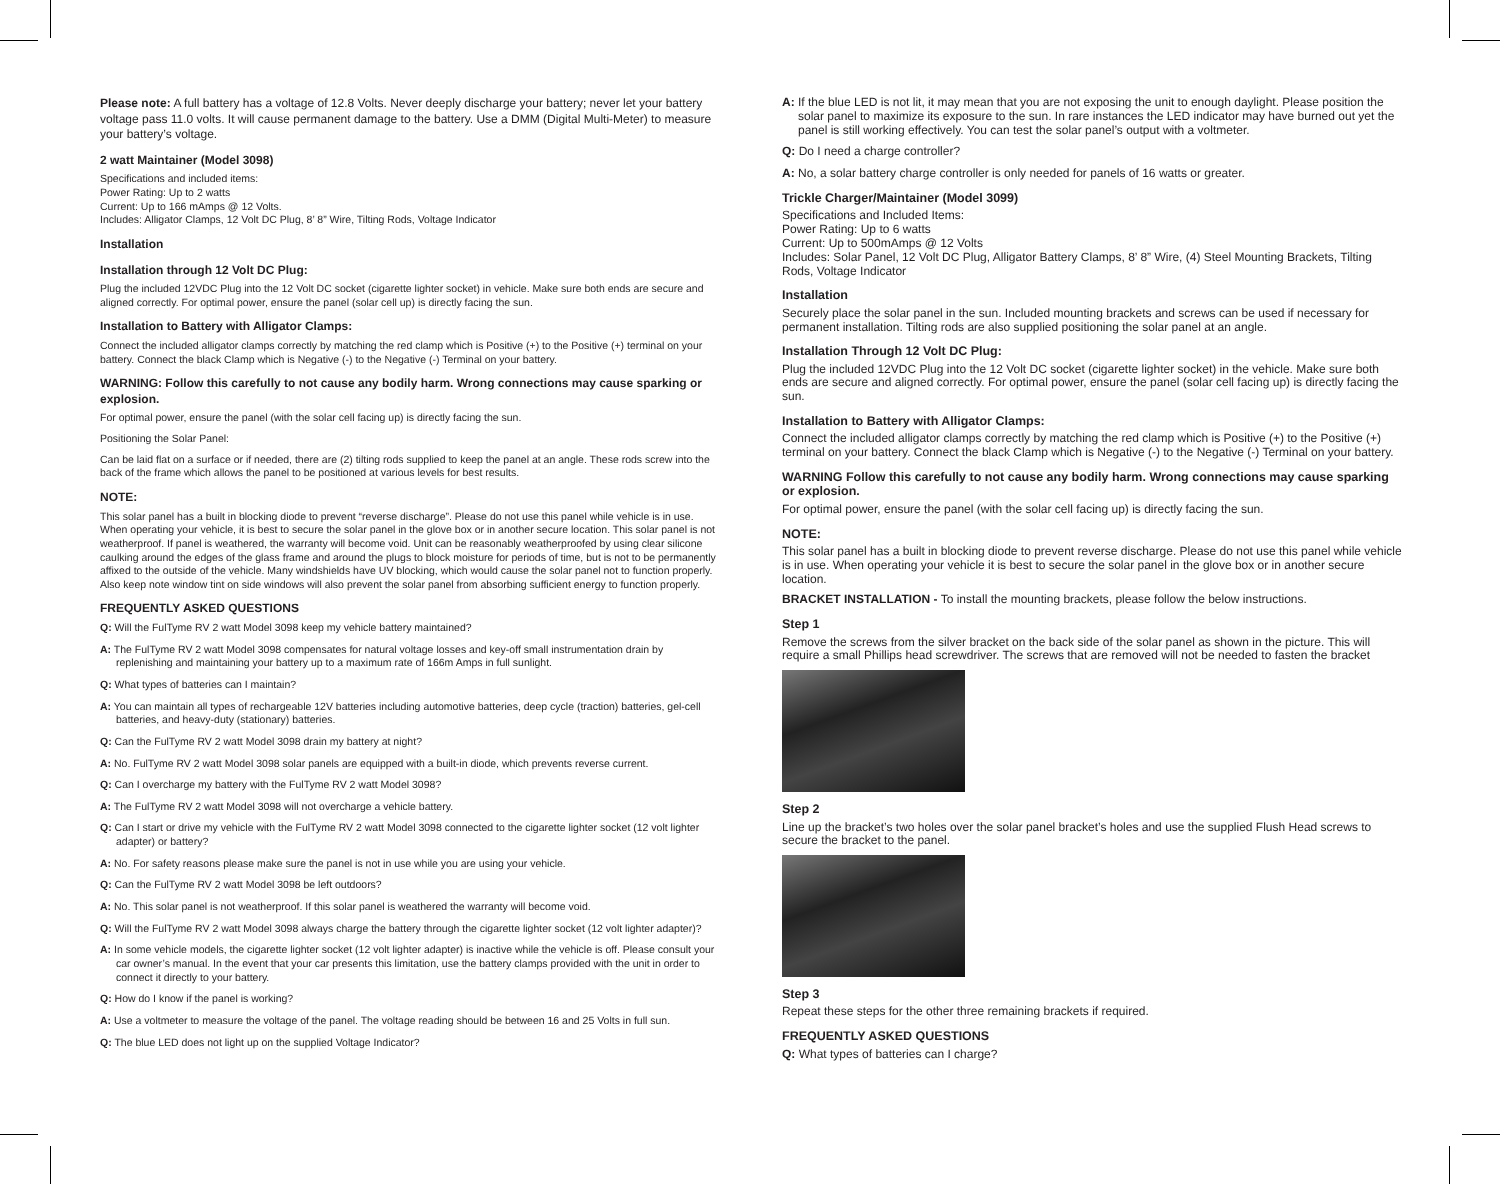Please note: A full battery has a voltage of 12.8 Volts. Never deeply discharge your battery; never let your battery voltage pass 11.0 volts. It will cause permanent damage to the battery. Use a DMM (Digital Multi-Meter) to measure your battery’s voltage.
2 watt Maintainer (Model 3098)
Specifications and included items:
Power Rating: Up to 2 watts
Current: Up to 166 mAmps @ 12 Volts.
Includes: Alligator Clamps, 12 Volt DC Plug, 8’ 8” Wire, Tilting Rods, Voltage Indicator
Installation
Installation through 12 Volt DC Plug:
Plug the included 12VDC Plug into the 12 Volt DC socket (cigarette lighter socket) in vehicle. Make sure both ends are secure and aligned correctly. For optimal power, ensure the panel (solar cell up) is directly facing the sun.
Installation to Battery with Alligator Clamps:
Connect the included alligator clamps correctly by matching the red clamp which is Positive (+) to the Positive (+) terminal on your battery. Connect the black Clamp which is Negative (-) to the Negative (-) Terminal on your battery.
WARNING: Follow this carefully to not cause any bodily harm. Wrong connections may cause sparking or explosion.
For optimal power, ensure the panel (with the solar cell facing up) is directly facing the sun.
Positioning the Solar Panel:
Can be laid flat on a surface or if needed, there are (2) tilting rods supplied to keep the panel at an angle. These rods screw into the back of the frame which allows the panel to be positioned at various levels for best results.
NOTE:
This solar panel has a built in blocking diode to prevent “reverse discharge”. Please do not use this panel while vehicle is in use. When operating your vehicle, it is best to secure the solar panel in the glove box or in another secure location. This solar panel is not weatherproof. If panel is weathered, the warranty will become void. Unit can be reasonably weatherproofed by using clear silicone caulking around the edges of the glass frame and around the plugs to block moisture for periods of time, but is not to be permanently affixed to the outside of the vehicle. Many windshields have UV blocking, which would cause the solar panel not to function properly. Also keep note window tint on side windows will also prevent the solar panel from absorbing sufficient energy to function properly.
FREQUENTLY ASKED QUESTIONS
Q: Will the FulTyme RV 2 watt Model 3098 keep my vehicle battery maintained?
A: The FulTyme RV 2 watt Model 3098 compensates for natural voltage losses and key-off small instrumentation drain by replenishing and maintaining your battery up to a maximum rate of 166m Amps in full sunlight.
Q: What types of batteries can I maintain?
A: You can maintain all types of rechargeable 12V batteries including automotive batteries, deep cycle (traction) batteries, gel-cell batteries, and heavy-duty (stationary) batteries.
Q: Can the FulTyme RV 2 watt Model 3098 drain my battery at night?
A: No. FulTyme RV 2 watt Model 3098 solar panels are equipped with a built-in diode, which prevents reverse current.
Q: Can I overcharge my battery with the FulTyme RV 2 watt Model 3098?
A: The FulTyme RV 2 watt Model 3098 will not overcharge a vehicle battery.
Q: Can I start or drive my vehicle with the FulTyme RV 2 watt Model 3098 connected to the cigarette lighter socket (12 volt lighter adapter) or battery?
A: No. For safety reasons please make sure the panel is not in use while you are using your vehicle.
Q: Can the FulTyme RV 2 watt Model 3098 be left outdoors?
A: No. This solar panel is not weatherproof. If this solar panel is weathered the warranty will become void.
Q: Will the FulTyme RV 2 watt Model 3098 always charge the battery through the cigarette lighter socket (12 volt lighter adapter)?
A: In some vehicle models, the cigarette lighter socket (12 volt lighter adapter) is inactive while the vehicle is off. Please consult your car owner’s manual. In the event that your car presents this limitation, use the battery clamps provided with the unit in order to connect it directly to your battery.
Q: How do I know if the panel is working?
A: Use a voltmeter to measure the voltage of the panel. The voltage reading should be between 16 and 25 Volts in full sun.
Q: The blue LED does not light up on the supplied Voltage Indicator?
A: If the blue LED is not lit, it may mean that you are not exposing the unit to enough daylight. Please position the solar panel to maximize its exposure to the sun. In rare instances the LED indicator may have burned out yet the panel is still working effectively. You can test the solar panel’s output with a voltmeter.
Q: Do I need a charge controller?
A: No, a solar battery charge controller is only needed for panels of 16 watts or greater.
Trickle Charger/Maintainer (Model 3099)
Specifications and Included Items:
Power Rating: Up to 6 watts
Current: Up to 500mAmps @ 12 Volts
Includes: Solar Panel, 12 Volt DC Plug, Alligator Battery Clamps, 8’ 8” Wire, (4) Steel Mounting Brackets, Tilting Rods, Voltage Indicator
Installation
Securely place the solar panel in the sun. Included mounting brackets and screws can be used if necessary for permanent installation. Tilting rods are also supplied positioning the solar panel at an angle.
Installation Through 12 Volt DC Plug:
Plug the included 12VDC Plug into the 12 Volt DC socket (cigarette lighter socket) in the vehicle. Make sure both ends are secure and aligned correctly. For optimal power, ensure the panel (solar cell facing up) is directly facing the sun.
Installation to Battery with Alligator Clamps:
Connect the included alligator clamps correctly by matching the red clamp which is Positive (+) to the Positive (+) terminal on your battery. Connect the black Clamp which is Negative (-) to the Negative (-) Terminal on your battery.
WARNING Follow this carefully to not cause any bodily harm. Wrong connections may cause sparking or explosion.
For optimal power, ensure the panel (with the solar cell facing up) is directly facing the sun.
NOTE:
This solar panel has a built in blocking diode to prevent reverse discharge. Please do not use this panel while vehicle is in use. When operating your vehicle it is best to secure the solar panel in the glove box or in another secure location.
BRACKET INSTALLATION - To install the mounting brackets, please follow the below instructions.
Step 1
Remove the screws from the silver bracket on the back side of the solar panel as shown in the picture. This will require a small Phillips head screwdriver. The screws that are removed will not be needed to fasten the bracket
Step 2
Line up the bracket’s two holes over the solar panel bracket’s holes and use the supplied Flush Head screws to secure the bracket to the panel.
Step 3
Repeat these steps for the other three remaining brackets if required.
FREQUENTLY ASKED QUESTIONS
Q: What types of batteries can I charge?